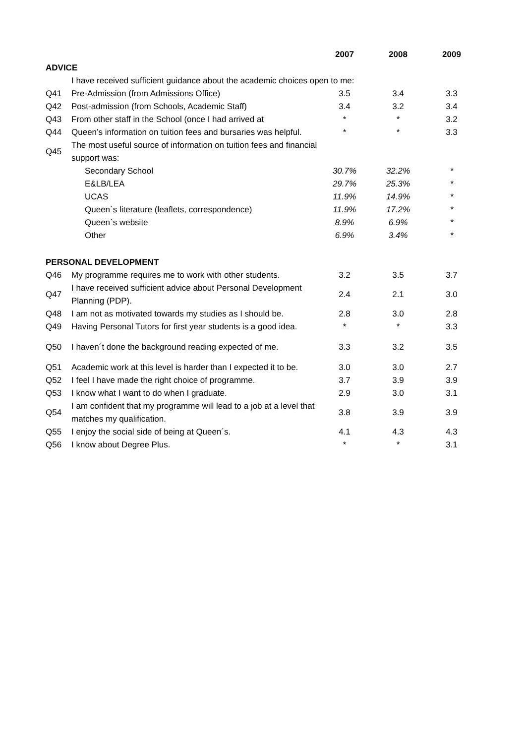| | | 2007 | 2008 | 2009 |
| --- | --- | --- | --- | --- |
| ADVICE | | | | |
| | I have received sufficient guidance about the academic choices open to me: | | | |
| Q41 | Pre-Admission (from Admissions Office) | 3.5 | 3.4 | 3.3 |
| Q42 | Post-admission (from Schools, Academic Staff) | 3.4 | 3.2 | 3.4 |
| Q43 | From other staff in the School (once I had arrived at | * | * | 3.2 |
| Q44 | Queen’s information on tuition fees and bursaries was helpful. | * | * | 3.3 |
| Q45 | The most useful source of information on tuition fees and financial support was: | | | |
| | Secondary School | 30.7% | 32.2% | * |
| | E&LB/LEA | 29.7% | 25.3% | * |
| | UCAS | 11.9% | 14.9% | * |
| | Queen`s literature (leaflets, correspondence) | 11.9% | 17.2% | * |
| | Queen`s website | 8.9% | 6.9% | * |
| | Other | 6.9% | 3.4% | * |
| PERSONAL DEVELOPMENT | | | | |
| Q46 | My programme requires me to work with other students. | 3.2 | 3.5 | 3.7 |
| Q47 | I have received sufficient advice about Personal Development Planning (PDP). | 2.4 | 2.1 | 3.0 |
| Q48 | I am not as motivated towards my studies as I should be. | 2.8 | 3.0 | 2.8 |
| Q49 | Having Personal Tutors for first year students is a good idea. | * | * | 3.3 |
| Q50 | I haven´t done the background reading expected of me. | 3.3 | 3.2 | 3.5 |
| Q51 | Academic work at this level is harder than I expected it to be. | 3.0 | 3.0 | 2.7 |
| Q52 | I feel I have made the right choice of programme. | 3.7 | 3.9 | 3.9 |
| Q53 | I know what I want to do when I graduate. | 2.9 | 3.0 | 3.1 |
| Q54 | I am confident that my programme will lead to a job at a level that matches my qualification. | 3.8 | 3.9 | 3.9 |
| Q55 | I enjoy the social side of being at Queen´s. | 4.1 | 4.3 | 4.3 |
| Q56 | I know about Degree Plus. | * | * | 3.1 |